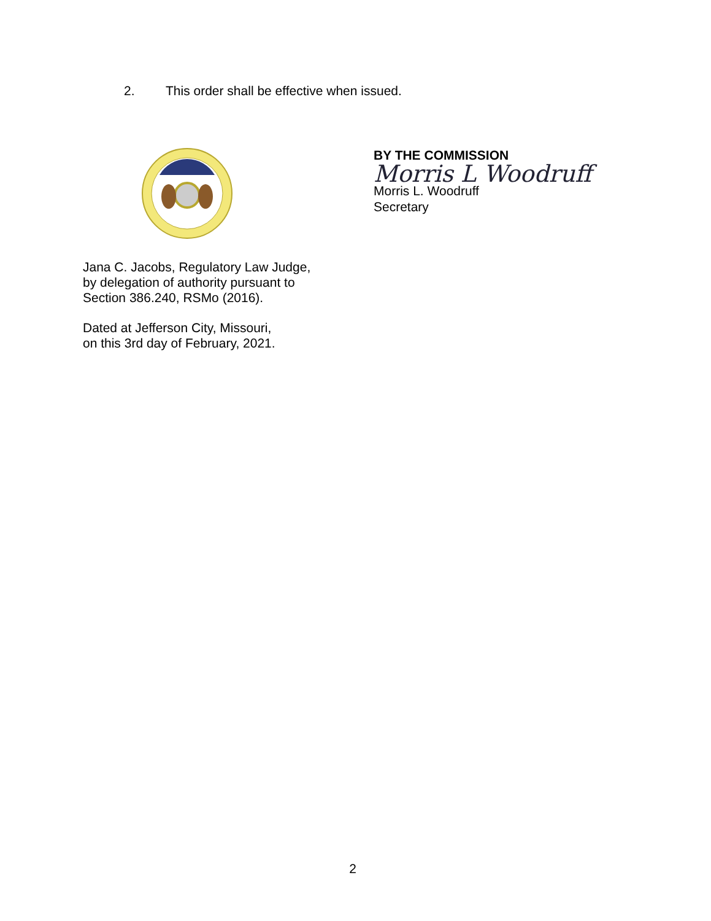2. This order shall be effective when issued.
BY THE COMMISSION
Morris L Woodruff
Morris L. Woodruff
Secretary
Jana C. Jacobs, Regulatory Law Judge,
by delegation of authority pursuant to
Section 386.240, RSMo (2016).
Dated at Jefferson City, Missouri,
on this 3rd day of February, 2021.
2